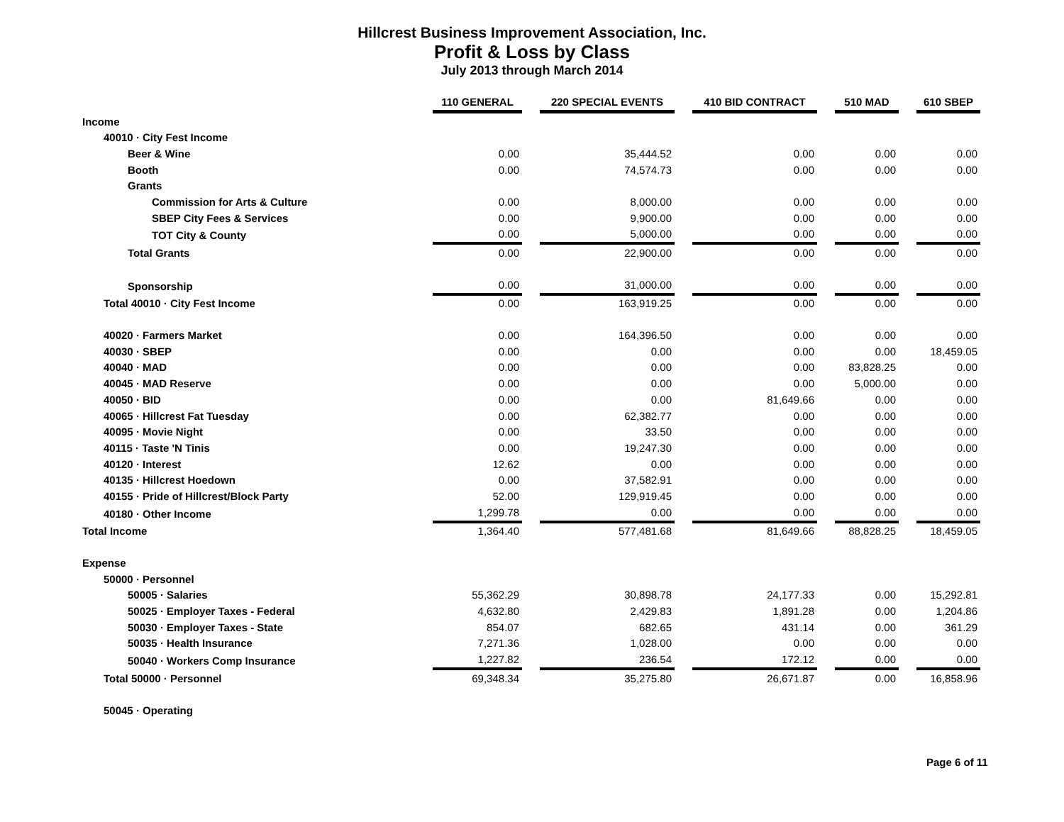Hillcrest Business Improvement Association, Inc.
Profit & Loss by Class
July 2013 through March 2014
| | 110 GENERAL | | 220 SPECIAL EVENTS | | 410 BID CONTRACT | | 510 MAD | | 610 SBEP |
| Income | | | | | | | | | |
| 40010 · City Fest Income | | | | | | | | | |
| Beer & Wine | 0.00 | | 35,444.52 | | 0.00 | | 0.00 | | 0.00 |
| Booth | 0.00 | | 74,574.73 | | 0.00 | | 0.00 | | 0.00 |
| Grants | | | | | | | | | |
| Commission for Arts & Culture | 0.00 | | 8,000.00 | | 0.00 | | 0.00 | | 0.00 |
| SBEP City Fees & Services | 0.00 | | 9,900.00 | | 0.00 | | 0.00 | | 0.00 |
| TOT City & County | 0.00 | | 5,000.00 | | 0.00 | | 0.00 | | 0.00 |
| Total Grants | 0.00 | | 22,900.00 | | 0.00 | | 0.00 | | 0.00 |
| Sponsorship | 0.00 | | 31,000.00 | | 0.00 | | 0.00 | | 0.00 |
| Total 40010 · City Fest Income | 0.00 | | 163,919.25 | | 0.00 | | 0.00 | | 0.00 |
| 40020 · Farmers Market | 0.00 | | 164,396.50 | | 0.00 | | 0.00 | | 0.00 |
| 40030 · SBEP | 0.00 | | 0.00 | | 0.00 | | 0.00 | | 18,459.05 |
| 40040 · MAD | 0.00 | | 0.00 | | 0.00 | | 83,828.25 | | 0.00 |
| 40045 · MAD Reserve | 0.00 | | 0.00 | | 0.00 | | 5,000.00 | | 0.00 |
| 40050 · BID | 0.00 | | 0.00 | | 81,649.66 | | 0.00 | | 0.00 |
| 40065 · Hillcrest Fat Tuesday | 0.00 | | 62,382.77 | | 0.00 | | 0.00 | | 0.00 |
| 40095 · Movie Night | 0.00 | | 33.50 | | 0.00 | | 0.00 | | 0.00 |
| 40115 · Taste 'N Tinis | 0.00 | | 19,247.30 | | 0.00 | | 0.00 | | 0.00 |
| 40120 · Interest | 12.62 | | 0.00 | | 0.00 | | 0.00 | | 0.00 |
| 40135 · Hillcrest Hoedown | 0.00 | | 37,582.91 | | 0.00 | | 0.00 | | 0.00 |
| 40155 · Pride of Hillcrest/Block Party | 52.00 | | 129,919.45 | | 0.00 | | 0.00 | | 0.00 |
| 40180 · Other Income | 1,299.78 | | 0.00 | | 0.00 | | 0.00 | | 0.00 |
| Total Income | 1,364.40 | | 577,481.68 | | 81,649.66 | | 88,828.25 | | 18,459.05 |
| Expense | | | | | | | | | |
| 50000 · Personnel | | | | | | | | | |
| 50005 · Salaries | 55,362.29 | | 30,898.78 | | 24,177.33 | | 0.00 | | 15,292.81 |
| 50025 · Employer Taxes - Federal | 4,632.80 | | 2,429.83 | | 1,891.28 | | 0.00 | | 1,204.86 |
| 50030 · Employer Taxes - State | 854.07 | | 682.65 | | 431.14 | | 0.00 | | 361.29 |
| 50035 · Health Insurance | 7,271.36 | | 1,028.00 | | 0.00 | | 0.00 | | 0.00 |
| 50040 · Workers Comp Insurance | 1,227.82 | | 236.54 | | 172.12 | | 0.00 | | 0.00 |
| Total 50000 · Personnel | 69,348.34 | | 35,275.80 | | 26,671.87 | | 0.00 | | 16,858.96 |
| 50045 · Operating | | | | | | | | | |
Page 6 of 11